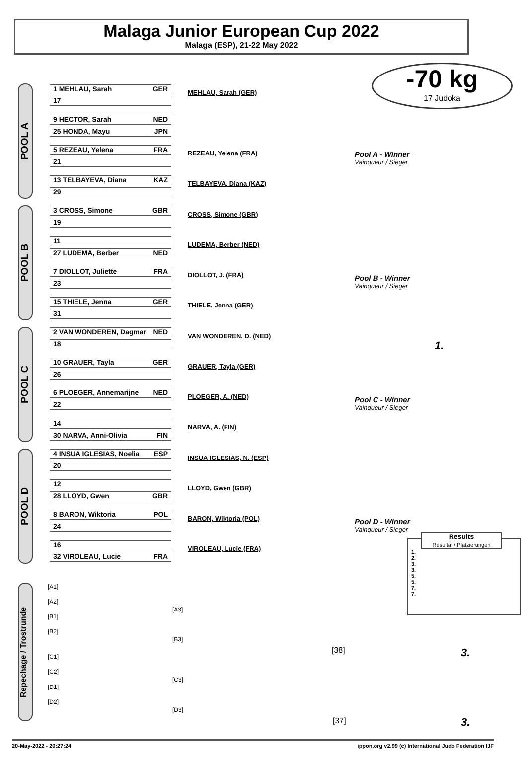Malaga Junior European Cup 2022
Malaga (ESP), 21-22 May 2022
-70 kg
17 Judoka
POOL A
POOL B
POOL C
POOL D
Repechage / Trostrunde
1 MEHLAU, Sarah GER
17
MEHLAU, Sarah (GER)
9 HECTOR, Sarah NED
25 HONDA, Mayu JPN
5 REZEAU, Yelena FRA
21
REZEAU, Yelena (FRA)
13 TELBAYEVA, Diana KAZ
29
TELBAYEVA, Diana (KAZ)
Pool A - Winner
Vainqueur / Sieger
3 CROSS, Simone GBR
19
CROSS, Simone (GBR)
11
27 LUDEMA, Berber NED
LUDEMA, Berber (NED)
7 DIOLLOT, Juliette FRA
23
DIOLLOT, J. (FRA)
15 THIELE, Jenna GER
31
THIELE, Jenna (GER)
Pool B - Winner
Vainqueur / Sieger
2 VAN WONDEREN, Dagmar NED
18
VAN WONDEREN, D. (NED)
10 GRAUER, Tayla GER
26
GRAUER, Tayla (GER)
6 PLOEGER, Annemarijne NED
22
PLOEGER, A. (NED)
14
30 NARVA, Anni-Olivia FIN
NARVA, A. (FIN)
Pool C - Winner
Vainqueur / Sieger
1.
4 INSUA IGLESIAS, Noelia ESP
20
INSUA IGLESIAS, N. (ESP)
12
28 LLOYD, Gwen GBR
LLOYD, Gwen (GBR)
8 BARON, Wiktoria POL
24
BARON, Wiktoria (POL)
16
32 VIROLEAU, Lucie FRA
VIROLEAU, Lucie (FRA)
Pool D - Winner
Vainqueur / Sieger
Results
Résultat / Platzierungen
1.
2.
3.
3.
5.
5.
7.
7.
[A1]
[A2]
[B1]
[B2]
[C1]
[C2]
[D1]
[D2]
[A3]
[B3]
[C3]
[D3]
[38]
[37]
3.
3.
20-May-2022 - 20:27:24 ippon.org v2.99 (c) International Judo Federation IJF